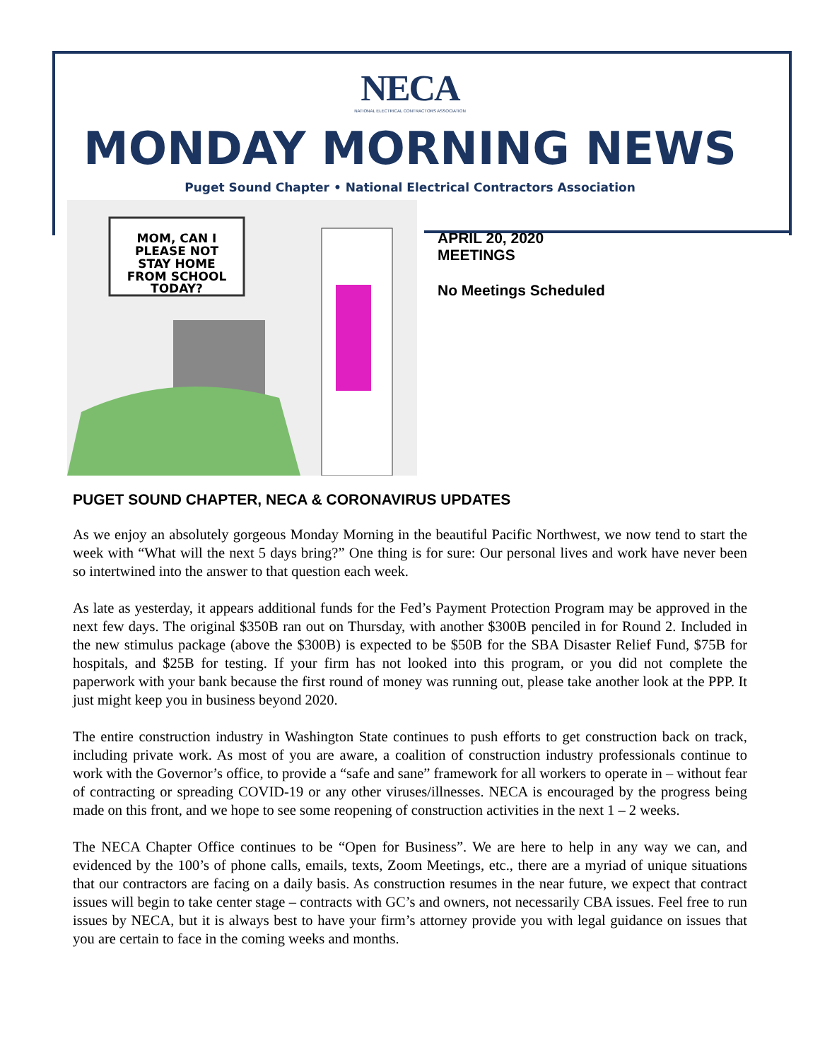NECA
NATIONAL ELECTRICAL CONTRACTORS ASSOCIATION
MONDAY MORNING NEWS
Puget Sound Chapter • National Electrical Contractors Association
MOM, CAN I
PLEASE NOT
STAY HOME
FROM SCHOOL
TODAY?
APRIL 20, 2020
MEETINGS
No Meetings Scheduled
PUGET SOUND CHAPTER, NECA & CORONAVIRUS UPDATES
As we enjoy an absolutely gorgeous Monday Morning in the beautiful Pacific Northwest, we now tend to start the week with “What will the next 5 days bring?” One thing is for sure: Our personal lives and work have never been so intertwined into the answer to that question each week.
As late as yesterday, it appears additional funds for the Fed’s Payment Protection Program may be approved in the next few days. The original $350B ran out on Thursday, with another $300B penciled in for Round 2. Included in the new stimulus package (above the $300B) is expected to be $50B for the SBA Disaster Relief Fund, $75B for hospitals, and $25B for testing. If your firm has not looked into this program, or you did not complete the paperwork with your bank because the first round of money was running out, please take another look at the PPP. It just might keep you in business beyond 2020.
The entire construction industry in Washington State continues to push efforts to get construction back on track, including private work. As most of you are aware, a coalition of construction industry professionals continue to work with the Governor’s office, to provide a “safe and sane” framework for all workers to operate in – without fear of contracting or spreading COVID-19 or any other viruses/illnesses. NECA is encouraged by the progress being made on this front, and we hope to see some reopening of construction activities in the next 1 – 2 weeks.
The NECA Chapter Office continues to be “Open for Business”. We are here to help in any way we can, and evidenced by the 100’s of phone calls, emails, texts, Zoom Meetings, etc., there are a myriad of unique situations that our contractors are facing on a daily basis. As construction resumes in the near future, we expect that contract issues will begin to take center stage – contracts with GC’s and owners, not necessarily CBA issues. Feel free to run issues by NECA, but it is always best to have your firm’s attorney provide you with legal guidance on issues that you are certain to face in the coming weeks and months.